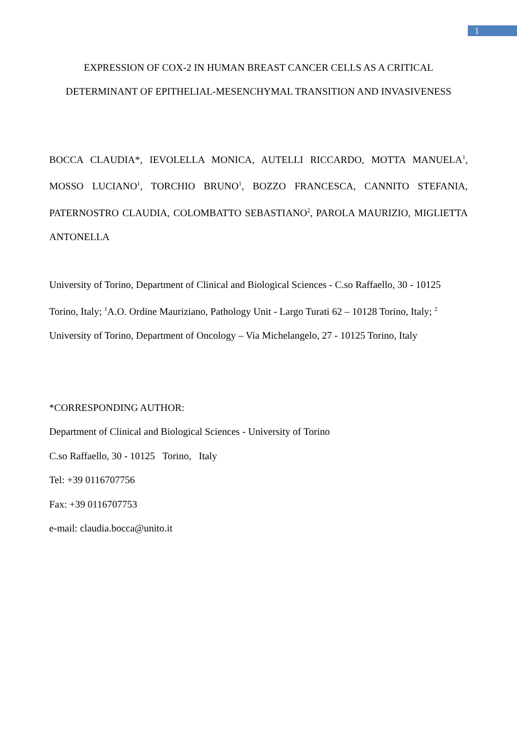1
EXPRESSION OF COX-2 IN HUMAN BREAST CANCER CELLS AS A CRITICAL
DETERMINANT OF EPITHELIAL-MESENCHYMAL TRANSITION AND INVASIVENESS
BOCCA CLAUDIA*, IEVOLELLA MONICA, AUTELLI RICCARDO, MOTTA MANUELA<sup>1</sup>, MOSSO LUCIANO<sup>1</sup>, TORCHIO BRUNO<sup>1</sup>, BOZZO FRANCESCA, CANNITO STEFANIA, PATERNOSTRO CLAUDIA, COLOMBATTO SEBASTIANO<sup>2</sup>, PAROLA MAURIZIO, MIGLIETTA ANTONELLA
University of Torino, Department of Clinical and Biological Sciences - C.so Raffaello, 30 - 10125 Torino, Italy; <sup>1</sup>A.O. Ordine Mauriziano, Pathology Unit - Largo Turati 62 – 10128 Torino, Italy; <sup>2</sup> University of Torino, Department of Oncology – Via Michelangelo, 27 - 10125 Torino, Italy
*CORRESPONDING AUTHOR:
Department of Clinical and Biological Sciences - University of Torino
C.so Raffaello, 30 - 10125 Torino, Italy
Tel: +39 0116707756
Fax: +39 0116707753
e-mail: claudia.bocca@unito.it